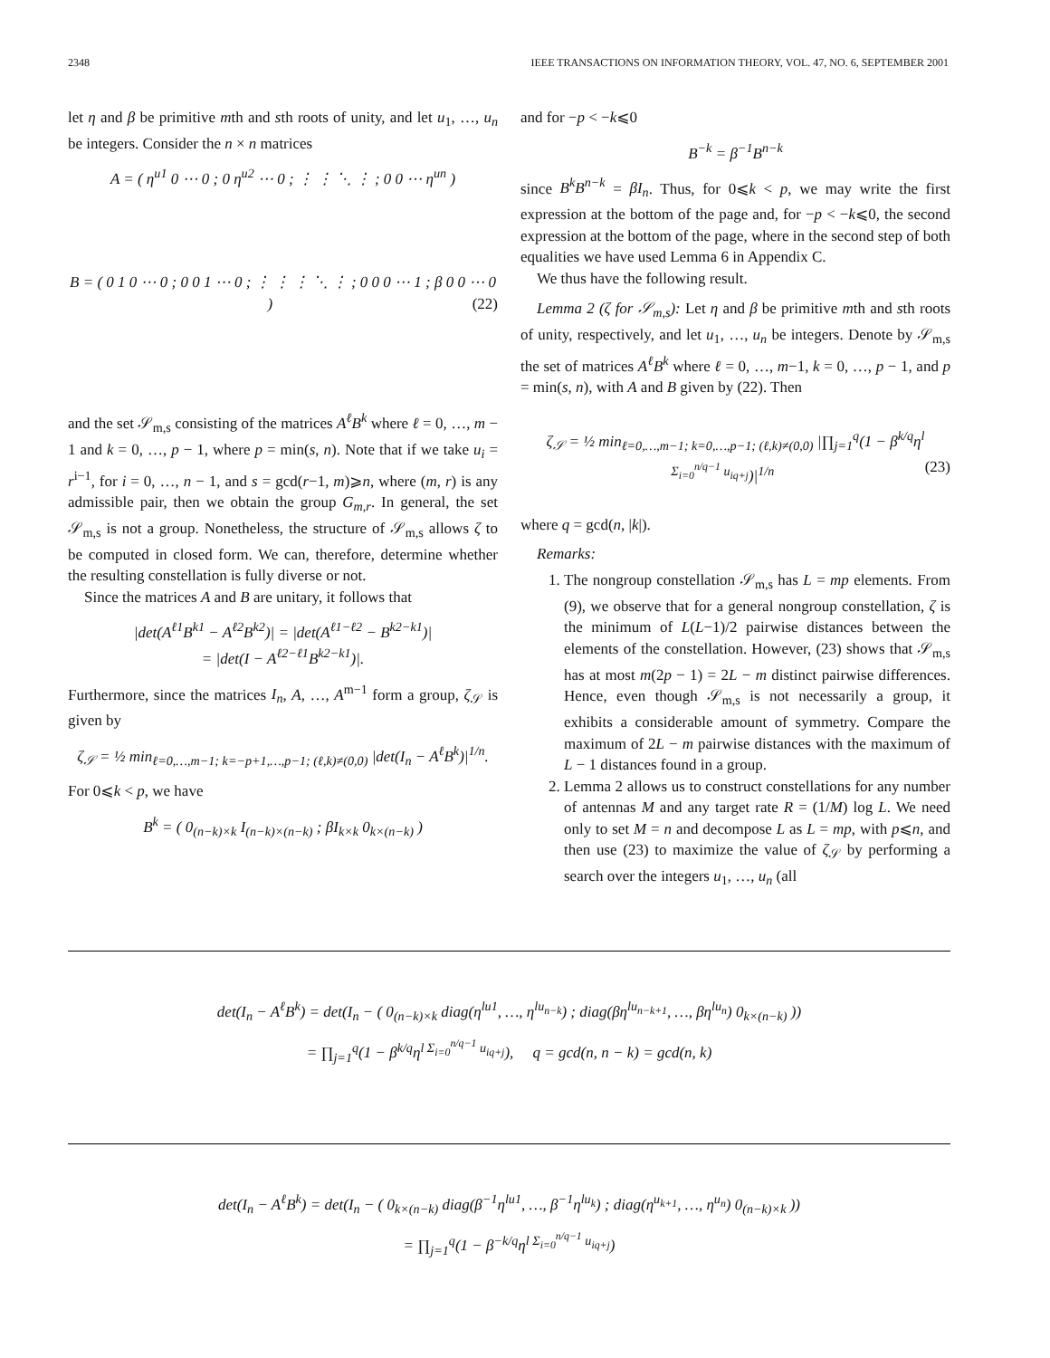2348 IEEE TRANSACTIONS ON INFORMATION THEORY, VOL. 47, NO. 6, SEPTEMBER 2001
let η and β be primitive mth and sth roots of unity, and let u<sub>1</sub>, …, u<sub>n</sub> be integers. Consider the n × n matrices
A = ( η<sup>u1</sup> 0 ⋯ 0 ; 0 η<sup>u2</sup> ⋯ 0 ; ⋮ ⋮ ⋱ ⋮ ; 0 0 ⋯ η<sup>un</sup> )
B = ( 0 1 0 ⋯ 0 ; 0 0 1 ⋯ 0 ; ⋮ ⋮ ⋮ ⋱ ⋮ ; 0 0 0 ⋯ 1 ; β 0 0 ⋯ 0 ) (22)
and the set 𝒮<sub>m,s</sub> consisting of the matrices A<sup>ℓ</sup>B<sup>k</sup> where ℓ = 0, …, m − 1 and k = 0, …, p − 1, where p = min(s, n). Note that if we take u<sub>i</sub> = r<sup>i−1</sup>, for i = 0, …, n − 1, and s = gcd(r−1, m)⩾n, where (m, r) is any admissible pair, then we obtain the group G<sub>m,r</sub>. In general, the set 𝒮<sub>m,s</sub> is not a group. Nonetheless, the structure of 𝒮<sub>m,s</sub> allows ζ to be computed in closed form. We can, therefore, determine whether the resulting constellation is fully diverse or not.
Since the matrices A and B are unitary, it follows that
|det(A<sup>ℓ1</sup>B<sup>k1</sup> − A<sup>ℓ2</sup>B<sup>k2</sup>)| = |det(A<sup>ℓ1−ℓ2</sup> − B<sup>k2−k1</sup>)|
= |det(I − A<sup>ℓ2−ℓ1</sup>B<sup>k2−k1</sup>)|.
Furthermore, since the matrices I<sub>n</sub>, A, …, A<sup>m−1</sup> form a group, ζ<sub>𝒮</sub> is given by
ζ<sub>𝒮</sub> = ½ min<sub>ℓ=0,…,m−1; k=−p+1,…,p−1; (ℓ,k)≠(0,0)</sub> |det(I<sub>n</sub> − A<sup>ℓ</sup>B<sup>k</sup>)|<sup>1/n</sup>.
For 0⩽k < p, we have
B<sup>k</sup> = ( 0<sub>(n−k)×k</sub> I<sub>(n−k)×(n−k)</sub> ; βI<sub>k×k</sub> 0<sub>k×(n−k)</sub> )
and for −p < −k⩽0
B<sup>−k</sup> = β<sup>−1</sup>B<sup>n−k</sup>
since B<sup>k</sup>B<sup>n−k</sup> = βI<sub>n</sub>. Thus, for 0⩽k < p, we may write the first expression at the bottom of the page and, for −p < −k⩽0, the second expression at the bottom of the page, where in the second step of both equalities we have used Lemma 6 in Appendix C.
We thus have the following result.
Lemma 2 (ζ for 𝒮<sub>m,s</sub>): Let η and β be primitive mth and sth roots of unity, respectively, and let u<sub>1</sub>, …, u<sub>n</sub> be integers. Denote by 𝒮<sub>m,s</sub> the set of matrices A<sup>ℓ</sup>B<sup>k</sup> where ℓ = 0, …, m−1, k = 0, …, p − 1, and p = min(s, n), with A and B given by (22). Then
ζ<sub>𝒮</sub> = ½ min<sub>ℓ=0,…,m−1; k=0,…,p−1; (ℓ,k)≠(0,0)</sub> |∏<sub>j=1</sub><sup>q</sup>(1 − β<sup>k/q</sup>η<sup>l Σ<sub>i=0</sub><sup>n/q−1</sup> u<sub>iq+j</sub></sup>)|<sup>1/n</sup> (23)
where q = gcd(n, |k|).
Remarks:
1. The nongroup constellation 𝒮<sub>m,s</sub> has L = mp elements. From (9), we observe that for a general nongroup constellation, ζ is the minimum of L(L−1)/2 pairwise distances between the elements of the constellation. However, (23) shows that 𝒮<sub>m,s</sub> has at most m(2p − 1) = 2L − m distinct pairwise differences. Hence, even though 𝒮<sub>m,s</sub> is not necessarily a group, it exhibits a considerable amount of symmetry. Compare the maximum of 2L − m pairwise distances with the maximum of L − 1 distances found in a group.
2. Lemma 2 allows us to construct constellations for any number of antennas M and any target rate R = (1/M) log L. We need only to set M = n and decompose L as L = mp, with p⩽n, and then use (23) to maximize the value of ζ<sub>𝒮</sub> by performing a search over the integers u<sub>1</sub>, …, u<sub>n</sub> (all
det(I<sub>n</sub> − A<sup>ℓ</sup>B<sup>k</sup>) = det(I<sub>n</sub> − ( 0<sub>(n−k)×k</sub> diag(η<sup>lu1</sup>, …, η<sup>lu<sub>n−k</sub></sup>) ; diag(βη<sup>lu<sub>n−k+1</sub></sup>, …, βη<sup>lu<sub>n</sub></sup>) 0<sub>k×(n−k)</sub> ))
= ∏<sub>j=1</sub><sup>q</sup>(1 − β<sup>k/q</sup>η<sup>l Σ<sub>i=0</sub><sup>n/q−1</sup> u<sub>iq+j</sub></sup>), q = gcd(n, n − k) = gcd(n, k)
det(I<sub>n</sub> − A<sup>ℓ</sup>B<sup>k</sup>) = det(I<sub>n</sub> − ( 0<sub>k×(n−k)</sub> diag(β<sup>−1</sup>η<sup>lu1</sup>, …, β<sup>−1</sup>η<sup>lu<sub>k</sub></sup>) ; diag(η<sup>u<sub>k+1</sub></sup>, …, η<sup>u<sub>n</sub></sup>) 0<sub>(n−k)×k</sub> ))
= ∏<sub>j=1</sub><sup>q</sup>(1 − β<sup>−k/q</sup>η<sup>l Σ<sub>i=0</sub><sup>n/q−1</sup> u<sub>iq+j</sub></sup>)